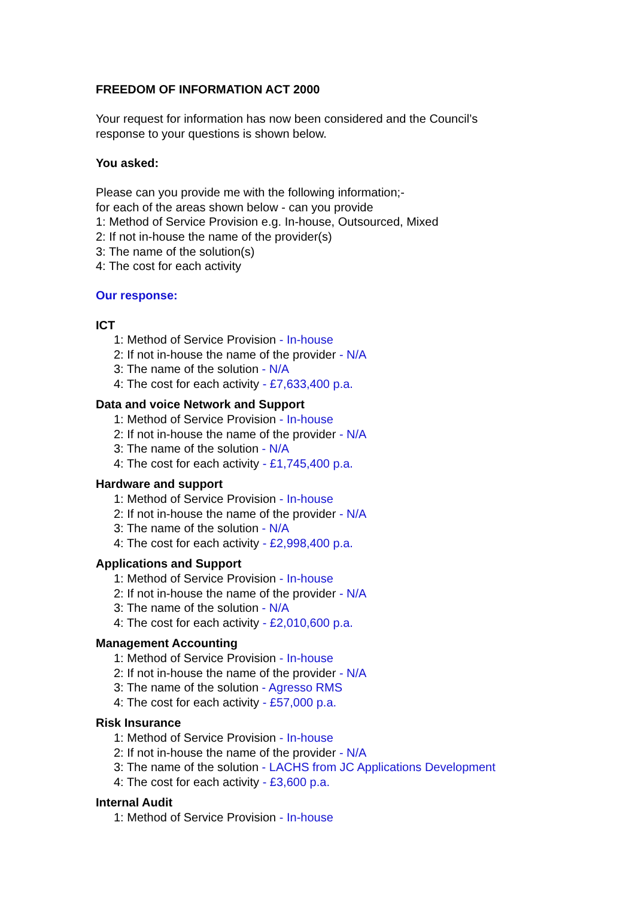FREEDOM OF INFORMATION ACT 2000
Your request for information has now been considered and the Council’s
response to your questions is shown below.
You asked:
Please can you provide me with the following information;-
for each of the areas shown below - can you provide
1: Method of Service Provision e.g. In-house, Outsourced, Mixed
2: If not in-house the name of the provider(s)
3: The name of the solution(s)
4: The cost for each activity
Our response:
ICT
1: Method of Service Provision - In-house
2: If not in-house the name of the provider - N/A
3: The name of the solution - N/A
4: The cost for each activity - £7,633,400 p.a.
Data and voice Network and Support
1: Method of Service Provision - In-house
2: If not in-house the name of the provider - N/A
3: The name of the solution - N/A
4: The cost for each activity - £1,745,400 p.a.
Hardware and support
1: Method of Service Provision - In-house
2: If not in-house the name of the provider - N/A
3: The name of the solution - N/A
4: The cost for each activity - £2,998,400 p.a.
Applications and Support
1: Method of Service Provision - In-house
2: If not in-house the name of the provider - N/A
3: The name of the solution - N/A
4: The cost for each activity - £2,010,600 p.a.
Management Accounting
1: Method of Service Provision - In-house
2: If not in-house the name of the provider - N/A
3: The name of the solution - Agresso RMS
4: The cost for each activity - £57,000 p.a.
Risk Insurance
1: Method of Service Provision - In-house
2: If not in-house the name of the provider - N/A
3: The name of the solution - LACHS from JC Applications Development
4: The cost for each activity - £3,600 p.a.
Internal Audit
1: Method of Service Provision - In-house